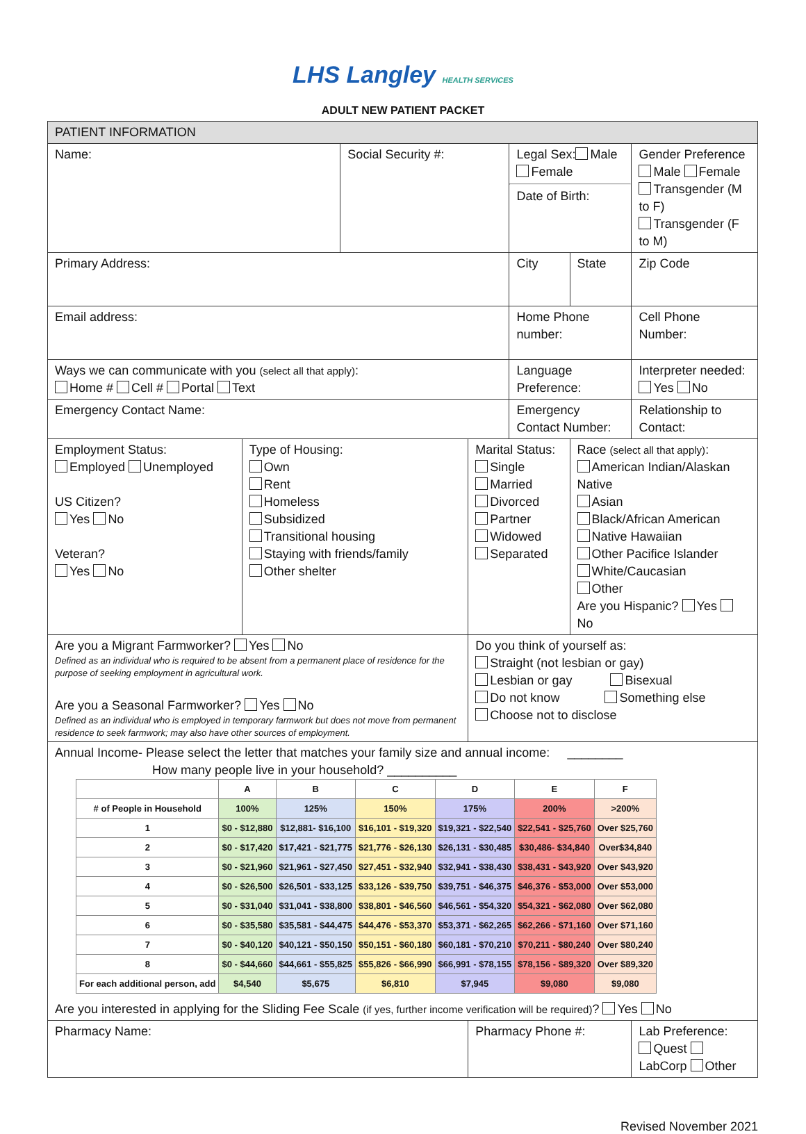LHS Langley HEALTH SERVICES
ADULT NEW PATIENT PACKET
| PATIENT INFORMATION | | | | | | | |
| Name: | | Social Security #: | | Legal Sex: Male Female Date of Birth: | | | Gender Preference Male Female Transgender (M to F) Transgender (F to M) |
| Primary Address: | | | | City | | State | Zip Code |
| Email address: | | | | Home Phone number: | | | Cell Phone Number: |
| Ways we can communicate with you (select all that apply) : Home # Cell # Portal Text | | | | Language Preference: | | | Interpreter needed: Yes No |
| Emergency Contact Name: | | | | Emergency Contact Number: | | | Relationship to Contact: |
| Employment Status: Employed Unemployed US Citizen? Yes No Veteran? Yes No | Type of Housing: Own Rent Homeless Subsidized Transitional housing Staying with friends/family Other shelter | | Marital Status: Single Married Divorced Partner Widowed Separated | | Race (select all that apply) : American Indian/Alaskan Native Asian Black/African American Native Hawaiian Other Pacifice Islander White/Caucasian Other Are you Hispanic? Yes No | | |
| Are you a Migrant Farmworker? Yes No Defined as an individual who is required to be absent from a permanent place of residence for the purpose of seeking employment in agricultural work. Are you a Seasonal Farmworker? Yes No Defined as an individual who is employed in temporary farmwork but does not move from permanent residence to seek farmwork; may also have other sources of employment. | | | Do you think of yourself as: Straight (not lesbian or gay) Lesbian or gay Bisexual Do not know Something else Choose not to disclose | | | | |
| Annual Income- Please select the letter that matches your family size and annual income: ________ How many people live in your household? __________ / / A / B / C / D / E / F / / --- / --- / --- / --- / --- / --- / --- / / # of People in Household / 100% / 125% / 150% / 175% / 200% / >200% / / 1 / $0 - $12,880 / $12,881- $16,100 / $16,101 - $19,320 / $19,321 - $22,540 / $22,541 - $25,760 / Over $25,760 / / 2 / $0 - $17,420 / $17,421 - $21,775 / $21,776 - $26,130 / $26,131 - $30,485 / $30,486- $34,840 / Over$34,840 / / 3 / $0 - $21,960 / $21,961 - $27,450 / $27,451 - $32,940 / $32,941 - $38,430 / $38,431 - $43,920 / Over $43,920 / / 4 / $0 - $26,500 / $26,501 - $33,125 / $33,126 - $39,750 / $39,751 - $46,375 / $46,376 - $53,000 / Over $53,000 / / 5 / $0 - $31,040 / $31,041 - $38,800 / $38,801 - $46,560 / $46,561 - $54,320 / $54,321 - $62,080 / Over $62,080 / / 6 / $0 - $35,580 / $35,581 - $44,475 / $44,476 - $53,370 / $53,371 - $62,265 / $62,266 - $71,160 / Over $71,160 / / 7 / $0 - $40,120 / $40,121 - $50,150 / $50,151 - $60,180 / $60,181 - $70,210 / $70,211 - $80,240 / Over $80,240 / / 8 / $0 - $44,660 / $44,661 - $55,825 / $55,826 - $66,990 / $66,991 - $78,155 / $78,156 - $89,320 / Over $89,320 / / For each additional person, add / $4,540 / $5,675 / $6,810 / $7,945 / $9,080 / $9,080 / Are you interested in applying for the Sliding Fee Scale (if yes, further income verification will be required) ? Yes No | | | | | | | |
| Pharmacy Name: | | | Pharmacy Phone #: | | | | Lab Preference: Quest LabCorp Other |
Revised November 2021